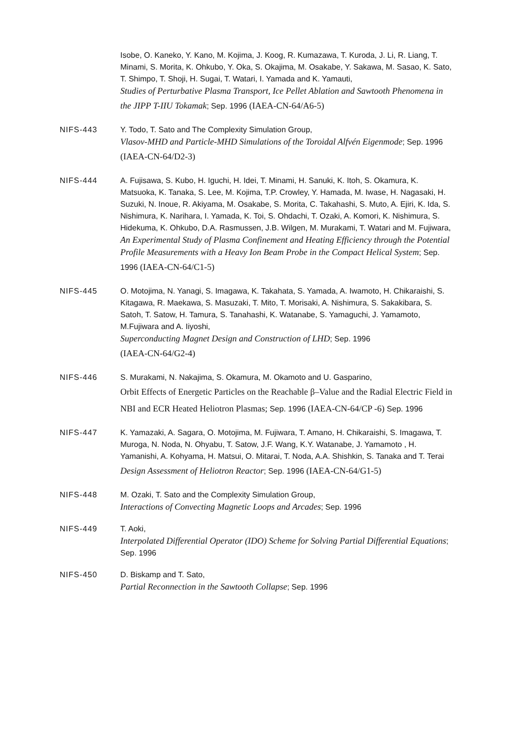Isobe, O. Kaneko, Y. Kano, M. Kojima, J. Koog, R. Kumazawa, T. Kuroda, J. Li, R. Liang, T. Minami, S. Morita, K. Ohkubo, Y. Oka, S. Okajima, M. Osakabe, Y. Sakawa, M. Sasao, K. Sato, T. Shimpo, T. Shoji, H. Sugai, T. Watari, I. Yamada and K. Yamauti,
Studies of Perturbative Plasma Transport, Ice Pellet Ablation and Sawtooth Phenomena in the JIPP T-IIU Tokamak; Sep. 1996 (IAEA-CN-64/A6-5)
NIFS-443 Y. Todo, T. Sato and The Complexity Simulation Group,
Vlasov-MHD and Particle-MHD Simulations of the Toroidal Alfvén Eigenmode; Sep. 1996 (IAEA-CN-64/D2-3)
NIFS-444 A. Fujisawa, S. Kubo, H. Iguchi, H. Idei, T. Minami, H. Sanuki, K. Itoh, S. Okamura, K. Matsuoka, K. Tanaka, S. Lee, M. Kojima, T.P. Crowley, Y. Hamada, M. Iwase, H. Nagasaki, H. Suzuki, N. Inoue, R. Akiyama, M. Osakabe, S. Morita, C. Takahashi, S. Muto, A. Ejiri, K. Ida, S. Nishimura, K. Narihara, I. Yamada, K. Toi, S. Ohdachi, T. Ozaki, A. Komori, K. Nishimura, S. Hidekuma, K. Ohkubo, D.A. Rasmussen, J.B. Wilgen, M. Murakami, T. Watari and M. Fujiwara,
An Experimental Study of Plasma Confinement and Heating Efficiency through the Potential Profile Measurements with a Heavy Ion Beam Probe in the Compact Helical System; Sep. 1996 (IAEA-CN-64/C1-5)
NIFS-445 O. Motojima, N. Yanagi, S. Imagawa, K. Takahata, S. Yamada, A. Iwamoto, H. Chikaraishi, S. Kitagawa, R. Maekawa, S. Masuzaki, T. Mito, T. Morisaki, A. Nishimura, S. Sakakibara, S. Satoh, T. Satow, H. Tamura, S. Tanahashi, K. Watanabe, S. Yamaguchi, J. Yamamoto, M.Fujiwara and A. Iiyoshi,
Superconducting Magnet Design and Construction of LHD; Sep. 1996
(IAEA-CN-64/G2-4)
NIFS-446 S. Murakami, N. Nakajima, S. Okamura, M. Okamoto and U. Gasparino,
Orbit Effects of Energetic Particles on the Reachable β–Value and the Radial Electric Field in NBI and ECR Heated Heliotron Plasmas; Sep. 1996 (IAEA-CN-64/CP -6) Sep. 1996
NIFS-447 K. Yamazaki, A. Sagara, O. Motojima, M. Fujiwara, T. Amano, H. Chikaraishi, S. Imagawa, T. Muroga, N. Noda, N. Ohyabu, T. Satow, J.F. Wang, K.Y. Watanabe, J. Yamamoto , H. Yamanishi, A. Kohyama, H. Matsui, O. Mitarai, T. Noda, A.A. Shishkin, S. Tanaka and T. Terai
Design Assessment of Heliotron Reactor; Sep. 1996 (IAEA-CN-64/G1-5)
NIFS-448 M. Ozaki, T. Sato and the Complexity Simulation Group,
Interactions of Convecting Magnetic Loops and Arcades; Sep. 1996
NIFS-449 T. Aoki,
Interpolated Differential Operator (IDO) Scheme for Solving Partial Differential Equations; Sep. 1996
NIFS-450 D. Biskamp and T. Sato,
Partial Reconnection in the Sawtooth Collapse; Sep. 1996